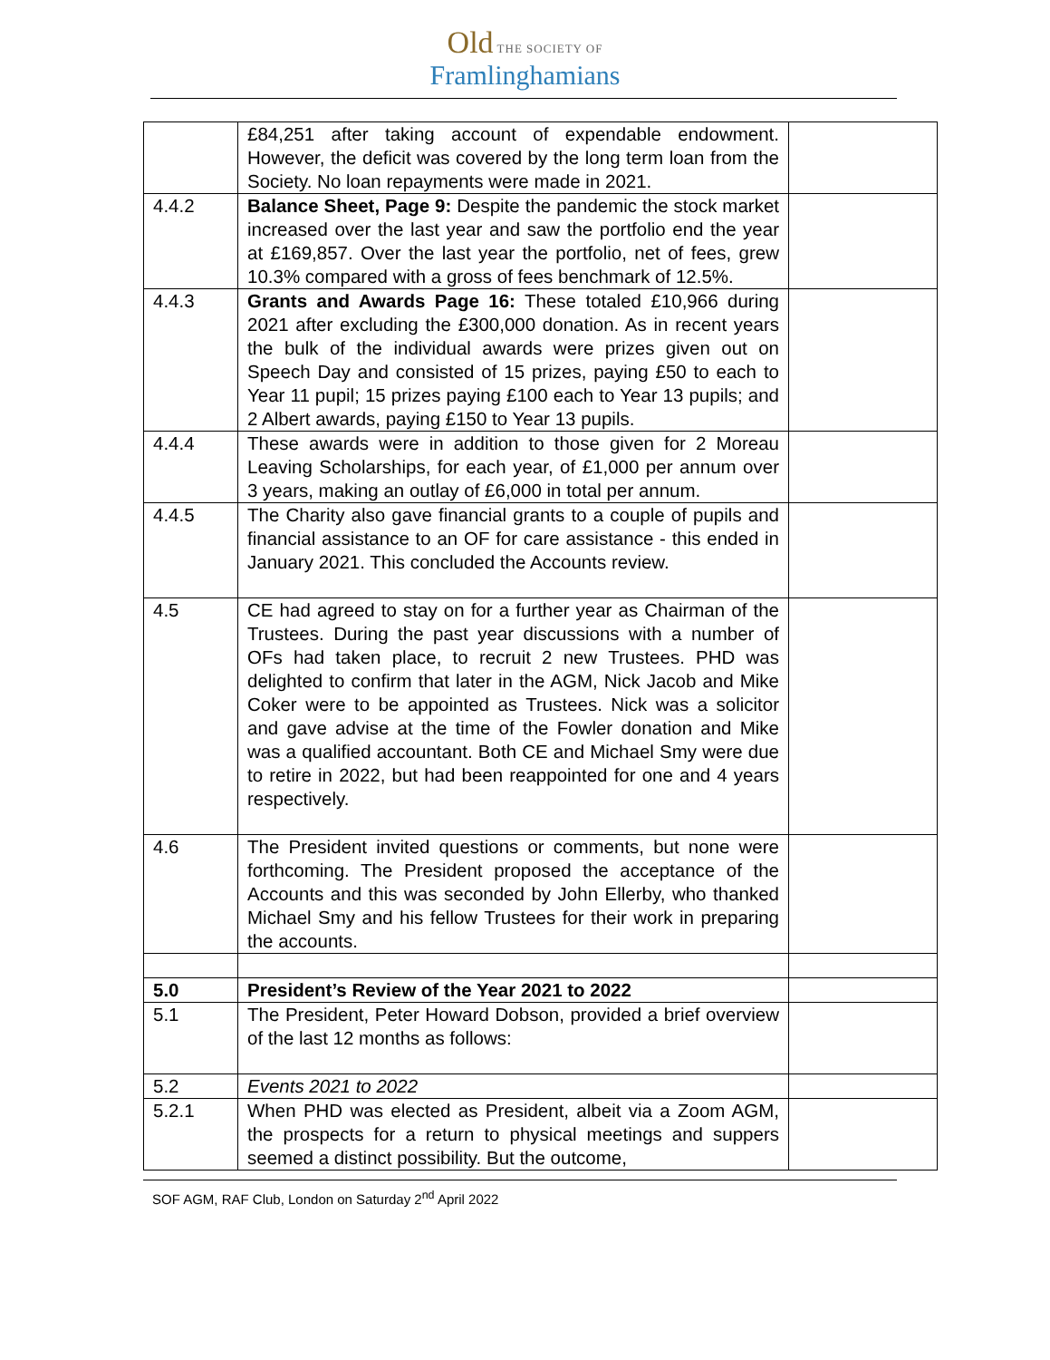Old THE SOCIETY OF
Framlinghamians
| | £84,251 after taking account of expendable endowment. However, the deficit was covered by the long term loan from the Society. No loan repayments were made in 2021. | |
| 4.4.2 | Balance Sheet, Page 9: Despite the pandemic the stock market increased over the last year and saw the portfolio end the year at £169,857. Over the last year the portfolio, net of fees, grew 10.3% compared with a gross of fees benchmark of 12.5%. | |
| 4.4.3 | Grants and Awards Page 16: These totaled £10,966 during 2021 after excluding the £300,000 donation. As in recent years the bulk of the individual awards were prizes given out on Speech Day and consisted of 15 prizes, paying £50 to each to Year 11 pupil; 15 prizes paying £100 each to Year 13 pupils; and 2 Albert awards, paying £150 to Year 13 pupils. | |
| 4.4.4 | These awards were in addition to those given for 2 Moreau Leaving Scholarships, for each year, of £1,000 per annum over 3 years, making an outlay of £6,000 in total per annum. | |
| 4.4.5 | The Charity also gave financial grants to a couple of pupils and financial assistance to an OF for care assistance - this ended in January 2021. This concluded the Accounts review. | |
| 4.5 | CE had agreed to stay on for a further year as Chairman of the Trustees. During the past year discussions with a number of OFs had taken place, to recruit 2 new Trustees. PHD was delighted to confirm that later in the AGM, Nick Jacob and Mike Coker were to be appointed as Trustees. Nick was a solicitor and gave advise at the time of the Fowler donation and Mike was a qualified accountant. Both CE and Michael Smy were due to retire in 2022, but had been reappointed for one and 4 years respectively. | |
| 4.6 | The President invited questions or comments, but none were forthcoming. The President proposed the acceptance of the Accounts and this was seconded by John Ellerby, who thanked Michael Smy and his fellow Trustees for their work in preparing the accounts. | |
| 5.0 | President’s Review of the Year 2021 to 2022 | |
| 5.1 | The President, Peter Howard Dobson, provided a brief overview of the last 12 months as follows: | |
| 5.2 | Events 2021 to 2022 | |
| 5.2.1 | When PHD was elected as President, albeit via a Zoom AGM, the prospects for a return to physical meetings and suppers seemed a distinct possibility. But the outcome, | |
SOF AGM, RAF Club, London on Saturday 2<sup>nd</sup> April 2022